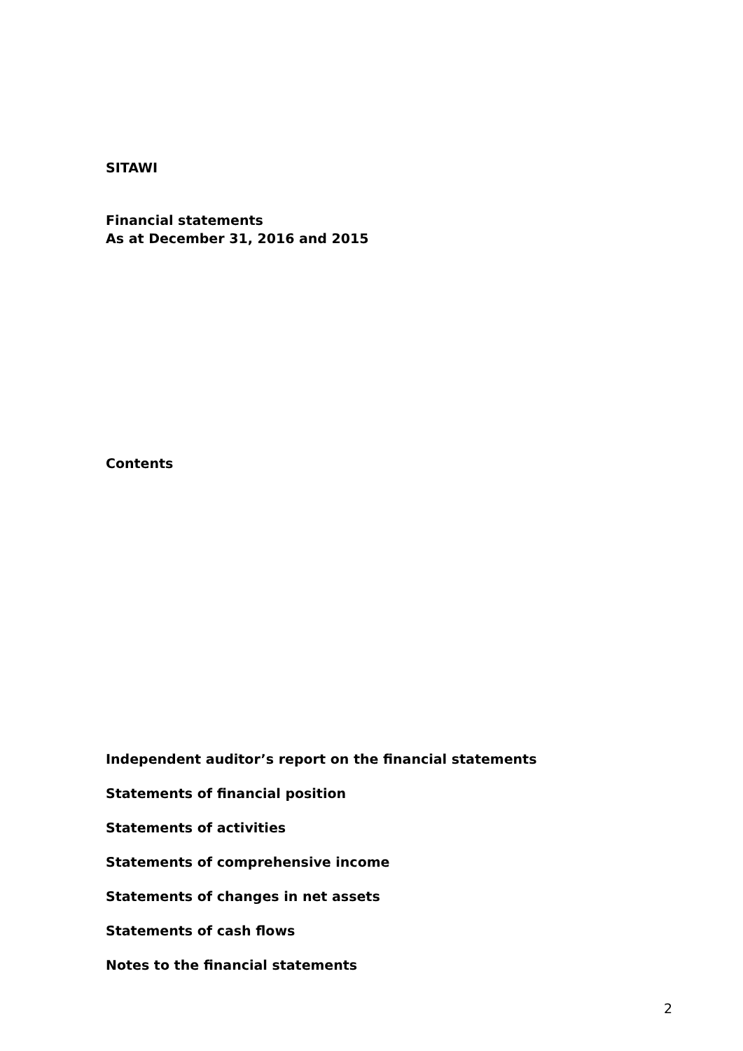SITAWI
Financial statements
As at December 31, 2016 and 2015
Contents
Independent auditor’s report on the financial statements
Statements of financial position
Statements of activities
Statements of comprehensive income
Statements of changes in net assets
Statements of cash flows
Notes to the financial statements
2